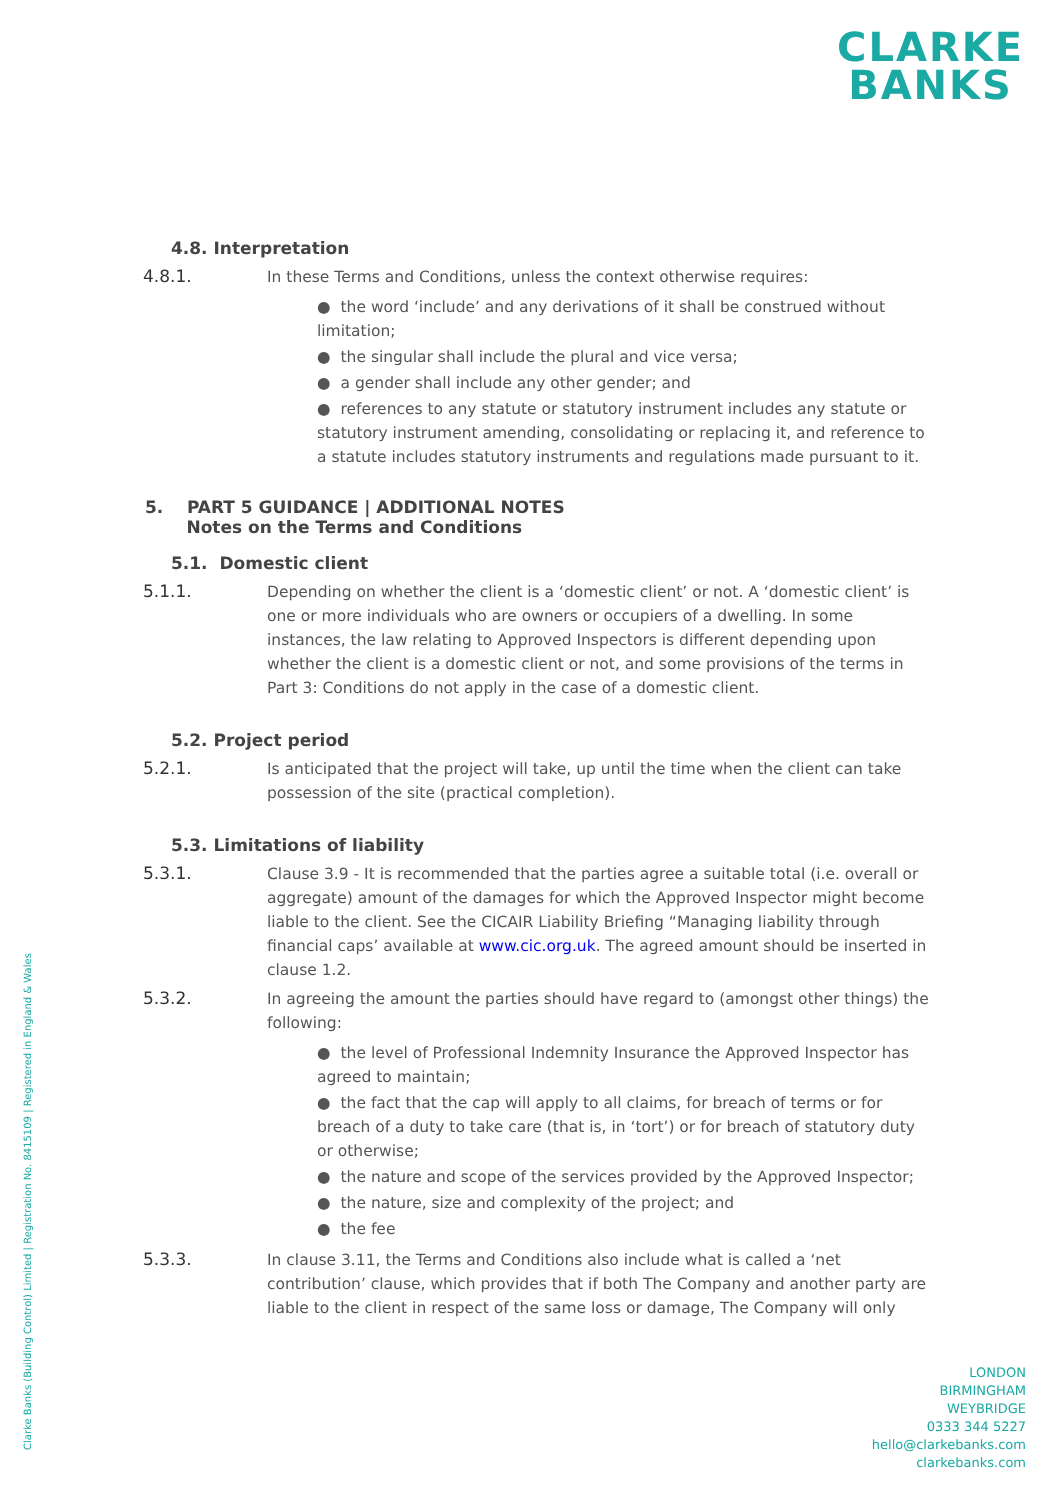CLARKE
BANKS
4.8. Interpretation
4.8.1. In these Terms and Conditions, unless the context otherwise requires:
● the word ‘include’ and any derivations of it shall be construed without limitation;
● the singular shall include the plural and vice versa;
● a gender shall include any other gender; and
● references to any statute or statutory instrument includes any statute or statutory instrument amending, consolidating or replacing it, and reference to a statute includes statutory instruments and regulations made pursuant to it.
5. PART 5 GUIDANCE | ADDITIONAL NOTES
Notes on the Terms and Conditions
5.1. Domestic client
5.1.1. Depending on whether the client is a ‘domestic client’ or not. A ‘domestic client’ is one or more individuals who are owners or occupiers of a dwelling. In some instances, the law relating to Approved Inspectors is different depending upon whether the client is a domestic client or not, and some provisions of the terms in Part 3: Conditions do not apply in the case of a domestic client.
5.2. Project period
5.2.1. Is anticipated that the project will take, up until the time when the client can take possession of the site (practical completion).
5.3. Limitations of liability
5.3.1. Clause 3.9 - It is recommended that the parties agree a suitable total (i.e. overall or aggregate) amount of the damages for which the Approved Inspector might become liable to the client. See the CICAIR Liability Briefing “Managing liability through financial caps’ available at www.cic.org.uk. The agreed amount should be inserted in clause 1.2.
5.3.2. In agreeing the amount the parties should have regard to (amongst other things) the following:
● the level of Professional Indemnity Insurance the Approved Inspector has agreed to maintain;
● the fact that the cap will apply to all claims, for breach of terms or for breach of a duty to take care (that is, in ‘tort’) or for breach of statutory duty or otherwise;
● the nature and scope of the services provided by the Approved Inspector;
● the nature, size and complexity of the project; and
● the fee
5.3.3. In clause 3.11, the Terms and Conditions also include what is called a ‘net contribution’ clause, which provides that if both The Company and another party are liable to the client in respect of the same loss or damage, The Company will only
Clarke Banks (Building Control) Limited | Registration No. 8415109 | Registered in England & Wales
LONDON
BIRMINGHAM
WEYBRIDGE
0333 344 5227
hello@clarkebanks.com
clarkebanks.com